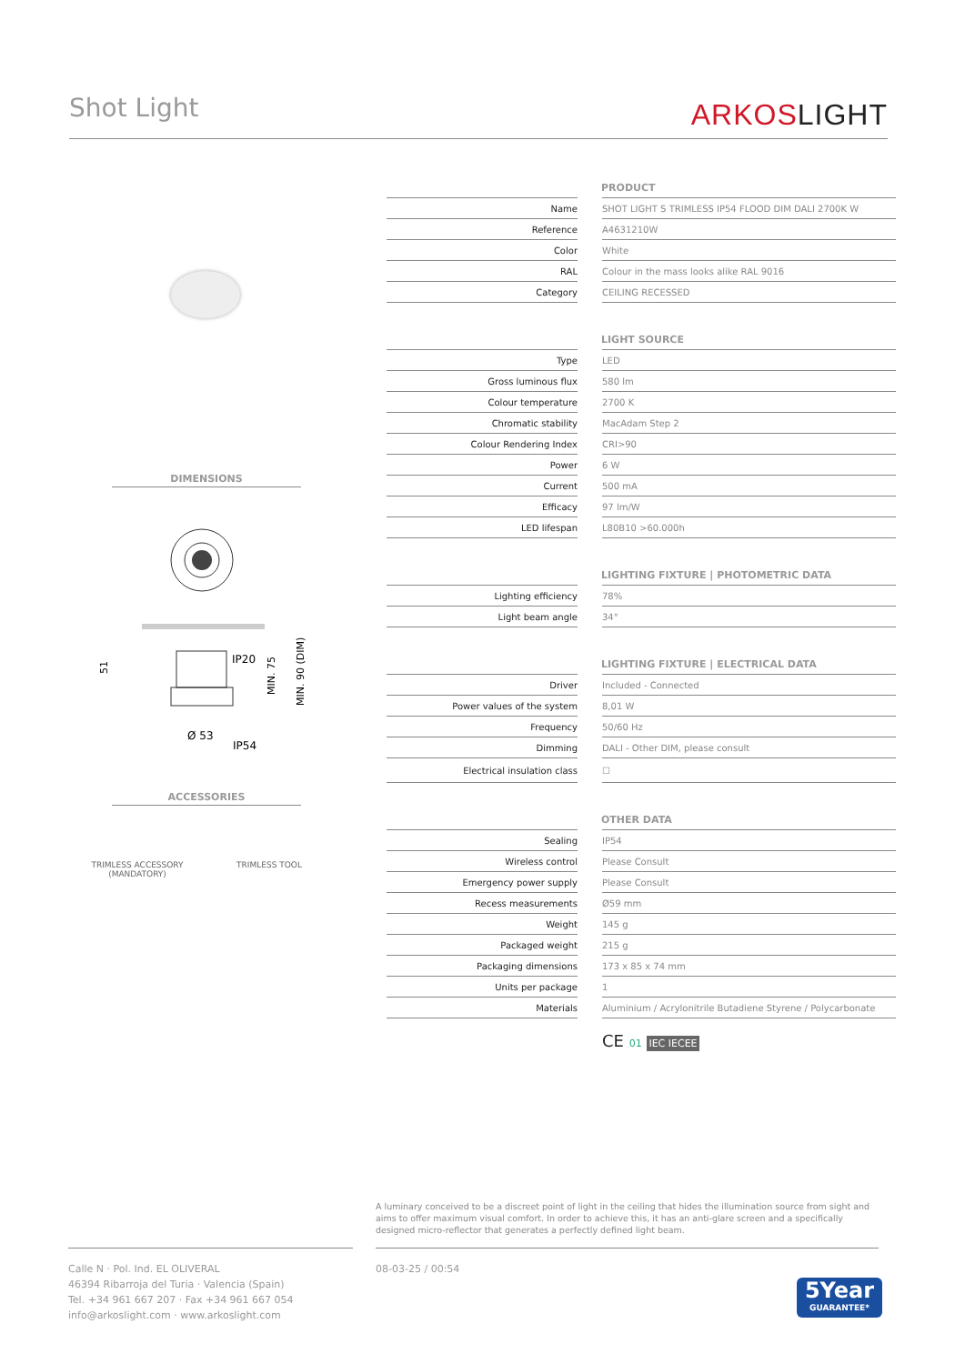Shot Light ARKOSLIGHT
DIMENSIONS
IP20
Ø 53
IP54
51
MIN. 75
MIN. 90 (DIM)
ACCESSORIES
TRIMLESS ACCESSORY
(MANDATORY)
TRIMLESS TOOL
PRODUCT
| Name | | SHOT LIGHT S TRIMLESS IP54 FLOOD DIM DALI 2700K W |
| Reference | | A4631210W |
| Color | | White |
| RAL | | Colour in the mass looks alike RAL 9016 |
| Category | | CEILING RECESSED |
LIGHT SOURCE
| Type | | LED |
| Gross luminous flux | | 580 lm |
| Colour temperature | | 2700 K |
| Chromatic stability | | MacAdam Step 2 |
| Colour Rendering Index | | CRI>90 |
| Power | | 6 W |
| Current | | 500 mA |
| Efficacy | | 97 lm/W |
| LED lifespan | | L80B10 >60.000h |
LIGHTING FIXTURE | PHOTOMETRIC DATA
| Lighting efficiency | | 78% |
| Light beam angle | | 34° |
LIGHTING FIXTURE | ELECTRICAL DATA
| Driver | | Included - Connected |
| Power values of the system | | 8,01 W |
| Frequency | | 50/60 Hz |
| Dimming | | DALI - Other DIM, please consult |
| Electrical insulation class | | ☐ |
OTHER DATA
| Sealing | | IP54 |
| Wireless control | | Please Consult |
| Emergency power supply | | Please Consult |
| Recess measurements | | Ø59 mm |
| Weight | | 145 g |
| Packaged weight | | 215 g |
| Packaging dimensions | | 173 x 85 x 74 mm |
| Units per package | | 1 |
| Materials | | Aluminium / Acrylonitrile Butadiene Styrene / Polycarbonate |
CE 01 IEC IECEE
A luminary conceived to be a discreet point of light in the ceiling that hides the illumination source from sight and aims to offer maximum visual comfort. In order to achieve this, it has an anti-glare screen and a specifically designed micro-reflector that generates a perfectly defined light beam.
Calle N · Pol. Ind. EL OLIVERAL
46394 Ribarroja del Turia · Valencia (Spain)
Tel. +34 961 667 207 · Fax +34 961 667 054
info@arkoslight.com · www.arkoslight.com
08-03-25 / 00:54
5Year
GUARANTEE*